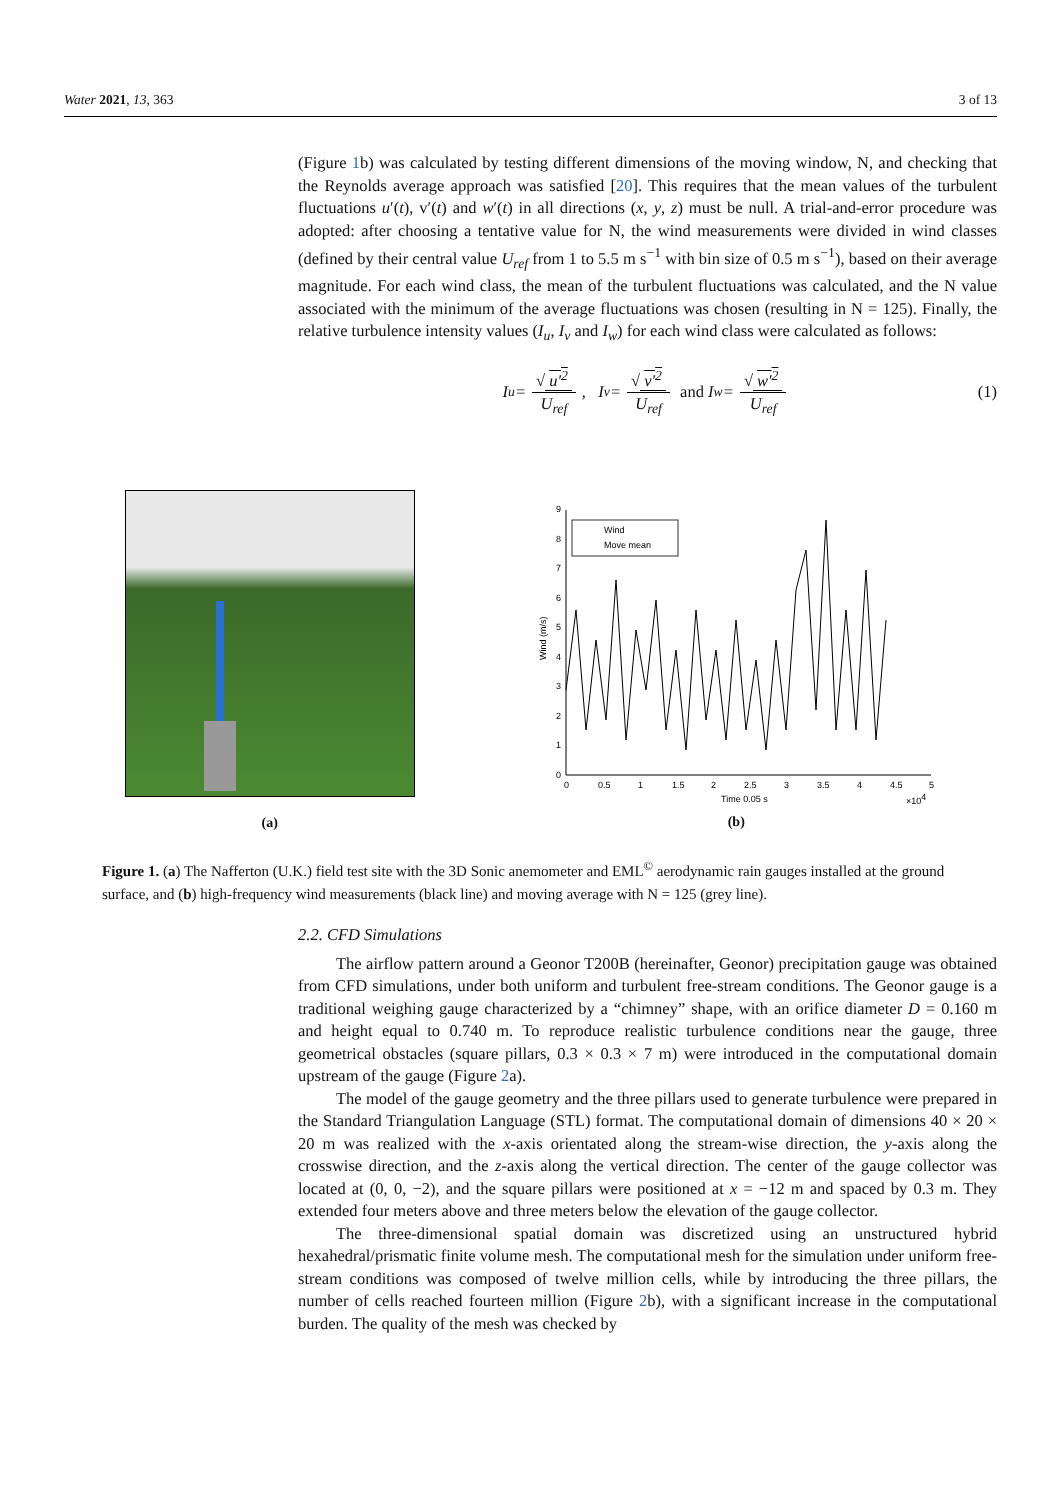Water 2021, 13, 363 3 of 13
(Figure 1b) was calculated by testing different dimensions of the moving window, N, and checking that the Reynolds average approach was satisfied [20]. This requires that the mean values of the turbulent fluctuations u′(t), v′(t) and w′(t) in all directions (x, y, z) must be null. A trial-and-error procedure was adopted: after choosing a tentative value for N, the wind measurements were divided in wind classes (defined by their central value U<sub>ref</sub> from 1 to 5.5 m s<sup>−1</sup> with bin size of 0.5 m s<sup>−1</sup>), based on their average magnitude. For each wind class, the mean of the turbulent fluctuations was calculated, and the N value associated with the minimum of the average fluctuations was chosen (resulting in N = 125). Finally, the relative turbulence intensity values (I<sub>u</sub>, I<sub>v</sub> and I<sub>w</sub>) for each wind class were calculated as follows:
I<sub>u</sub> = √ u′<sup>2</sup> U<sub>ref</sub>, I<sub>v</sub> = √ v′<sup>2</sup> U<sub>ref</sub> and I<sub>w</sub> = √ w′<sup>2</sup> U<sub>ref</sub> (1)
(a)
0
1
2
3
4
5
6
7
8
9
0
0.5
1
1.5
2
2.5
3
3.5
4
4.5
5
Time 0.05 s
×104
Wind (m/s)
Wind
Move mean
(b)
Figure 1. (a) The Nafferton (U.K.) field test site with the 3D Sonic anemometer and EML<sup>©</sup> aerodynamic rain gauges installed at the ground surface, and (b) high-frequency wind measurements (black line) and moving average with N = 125 (grey line).
2.2. CFD Simulations
The airflow pattern around a Geonor T200B (hereinafter, Geonor) precipitation gauge was obtained from CFD simulations, under both uniform and turbulent free-stream conditions. The Geonor gauge is a traditional weighing gauge characterized by a “chimney” shape, with an orifice diameter D = 0.160 m and height equal to 0.740 m. To reproduce realistic turbulence conditions near the gauge, three geometrical obstacles (square pillars, 0.3 × 0.3 × 7 m) were introduced in the computational domain upstream of the gauge (Figure 2a).
The model of the gauge geometry and the three pillars used to generate turbulence were prepared in the Standard Triangulation Language (STL) format. The computational domain of dimensions 40 × 20 × 20 m was realized with the x-axis orientated along the stream-wise direction, the y-axis along the crosswise direction, and the z-axis along the vertical direction. The center of the gauge collector was located at (0, 0, −2), and the square pillars were positioned at x = −12 m and spaced by 0.3 m. They extended four meters above and three meters below the elevation of the gauge collector.
The three-dimensional spatial domain was discretized using an unstructured hybrid hexahedral/prismatic finite volume mesh. The computational mesh for the simulation under uniform free-stream conditions was composed of twelve million cells, while by introducing the three pillars, the number of cells reached fourteen million (Figure 2b), with a significant increase in the computational burden. The quality of the mesh was checked by